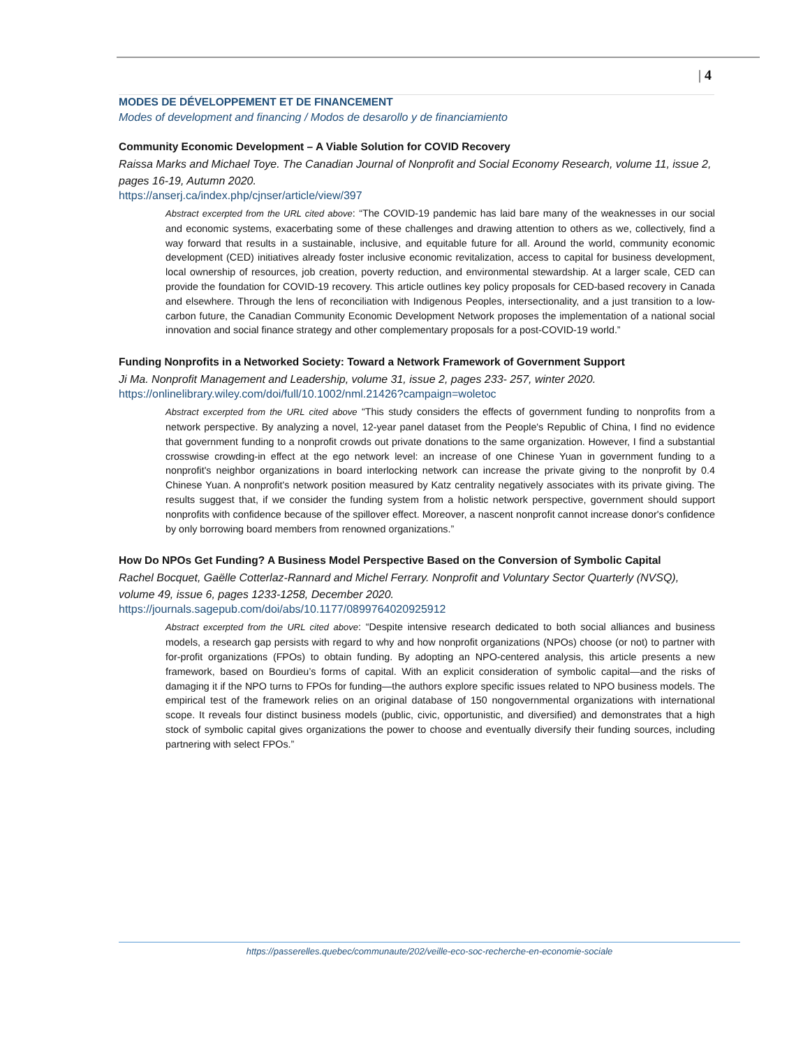| 4
MODES DE DÉVELOPPEMENT ET DE FINANCEMENT
Modes of development and financing / Modos de desarollo y de financiamiento
Community Economic Development – A Viable Solution for COVID Recovery
Raissa Marks and Michael Toye. The Canadian Journal of Nonprofit and Social Economy Research, volume 11, issue 2, pages 16-19, Autumn 2020.
https://anserj.ca/index.php/cjnser/article/view/397
Abstract excerpted from the URL cited above: “The COVID-19 pandemic has laid bare many of the weaknesses in our social and economic systems, exacerbating some of these challenges and drawing attention to others as we, collectively, find a way forward that results in a sustainable, inclusive, and equitable future for all. Around the world, community economic development (CED) initiatives already foster inclusive economic revitalization, access to capital for business development, local ownership of resources, job creation, poverty reduction, and environmental stewardship. At a larger scale, CED can provide the foundation for COVID-19 recovery. This article outlines key policy proposals for CED-based recovery in Canada and elsewhere. Through the lens of reconciliation with Indigenous Peoples, intersectionality, and a just transition to a low-carbon future, the Canadian Community Economic Development Network proposes the implementation of a national social innovation and social finance strategy and other complementary proposals for a post-COVID-19 world.”
Funding Nonprofits in a Networked Society: Toward a Network Framework of Government Support
Ji Ma. Nonprofit Management and Leadership, volume 31, issue 2, pages 233- 257, winter 2020.
https://onlinelibrary.wiley.com/doi/full/10.1002/nml.21426?campaign=woletoc
Abstract excerpted from the URL cited above “This study considers the effects of government funding to nonprofits from a network perspective. By analyzing a novel, 12-year panel dataset from the People's Republic of China, I find no evidence that government funding to a nonprofit crowds out private donations to the same organization. However, I find a substantial crosswise crowding-in effect at the ego network level: an increase of one Chinese Yuan in government funding to a nonprofit's neighbor organizations in board interlocking network can increase the private giving to the nonprofit by 0.4 Chinese Yuan. A nonprofit's network position measured by Katz centrality negatively associates with its private giving. The results suggest that, if we consider the funding system from a holistic network perspective, government should support nonprofits with confidence because of the spillover effect. Moreover, a nascent nonprofit cannot increase donor's confidence by only borrowing board members from renowned organizations.”
How Do NPOs Get Funding? A Business Model Perspective Based on the Conversion of Symbolic Capital
Rachel Bocquet, Gaëlle Cotterlaz-Rannard and Michel Ferrary. Nonprofit and Voluntary Sector Quarterly (NVSQ), volume 49, issue 6, pages 1233-1258, December 2020.
https://journals.sagepub.com/doi/abs/10.1177/0899764020925912
Abstract excerpted from the URL cited above: “Despite intensive research dedicated to both social alliances and business models, a research gap persists with regard to why and how nonprofit organizations (NPOs) choose (or not) to partner with for-profit organizations (FPOs) to obtain funding. By adopting an NPO-centered analysis, this article presents a new framework, based on Bourdieu’s forms of capital. With an explicit consideration of symbolic capital—and the risks of damaging it if the NPO turns to FPOs for funding—the authors explore specific issues related to NPO business models. The empirical test of the framework relies on an original database of 150 nongovernmental organizations with international scope. It reveals four distinct business models (public, civic, opportunistic, and diversified) and demonstrates that a high stock of symbolic capital gives organizations the power to choose and eventually diversify their funding sources, including partnering with select FPOs.”
https://passerelles.quebec/communaute/202/veille-eco-soc-recherche-en-economie-sociale